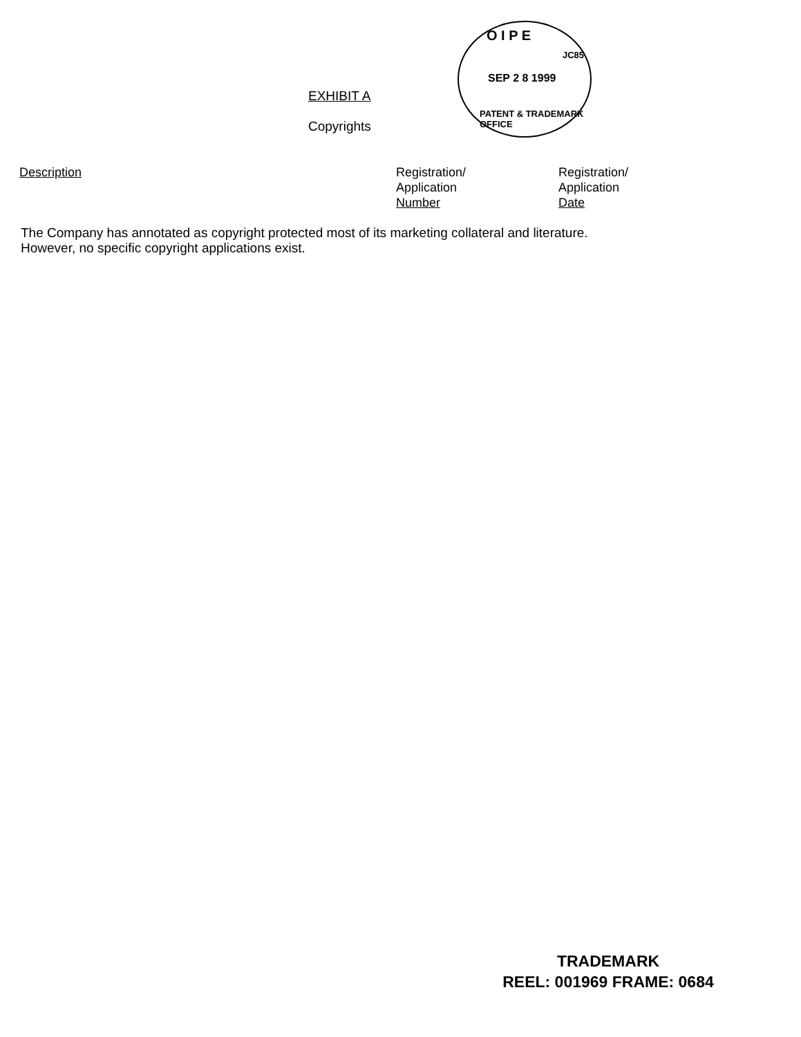O I P E
JC85
SEP 2 8 1999
PATENT & TRADEMARK OFFICE
EXHIBIT A
Copyrights
| Description | Registration/ Application Number | Registration/ Application Date |
The Company has annotated as copyright protected most of its marketing collateral and literature.
However, no specific copyright applications exist.
TRADEMARK
REEL: 001969 FRAME: 0684